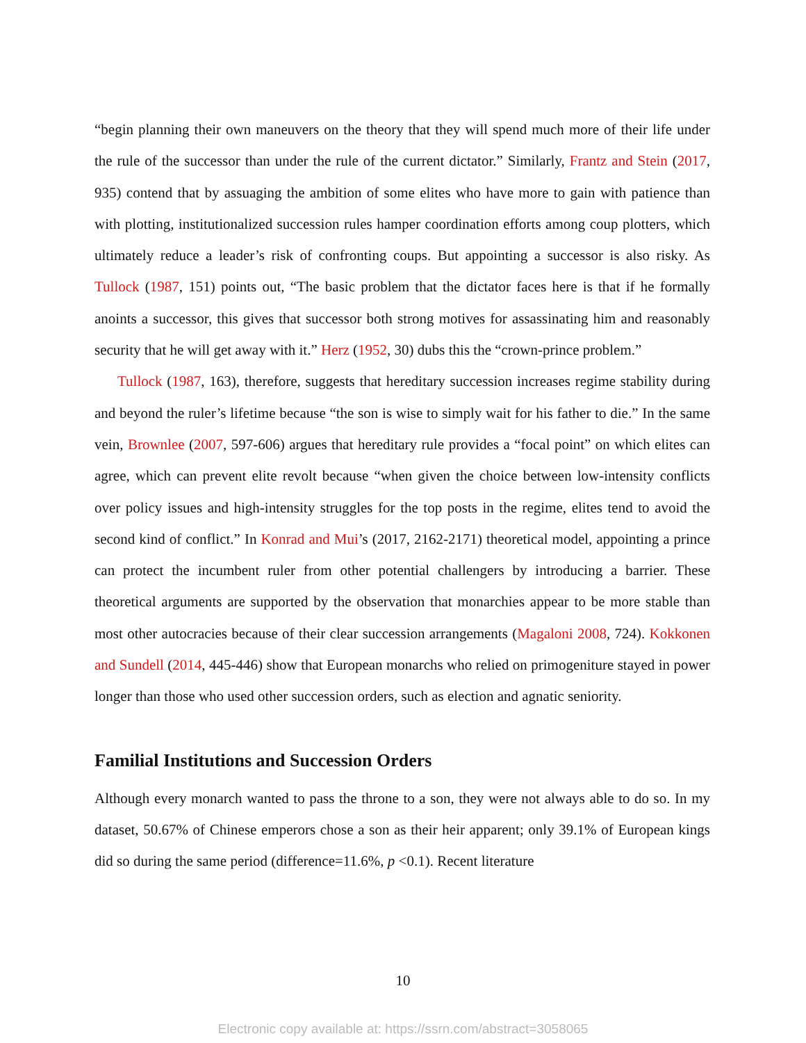“begin planning their own maneuvers on the theory that they will spend much more of their life under the rule of the successor than under the rule of the current dictator.” Similarly, Frantz and Stein (2017, 935) contend that by assuaging the ambition of some elites who have more to gain with patience than with plotting, institutionalized succession rules hamper coordination efforts among coup plotters, which ultimately reduce a leader’s risk of confronting coups. But appointing a successor is also risky. As Tullock (1987, 151) points out, “The basic problem that the dictator faces here is that if he formally anoints a successor, this gives that successor both strong motives for assassinating him and reasonably security that he will get away with it.” Herz (1952, 30) dubs this the “crown-prince problem.”
Tullock (1987, 163), therefore, suggests that hereditary succession increases regime stability during and beyond the ruler’s lifetime because “the son is wise to simply wait for his father to die.” In the same vein, Brownlee (2007, 597-606) argues that hereditary rule provides a “focal point” on which elites can agree, which can prevent elite revolt because “when given the choice between low-intensity conflicts over policy issues and high-intensity struggles for the top posts in the regime, elites tend to avoid the second kind of conflict.” In Konrad and Mui’s (2017, 2162-2171) theoretical model, appointing a prince can protect the incumbent ruler from other potential challengers by introducing a barrier. These theoretical arguments are supported by the observation that monarchies appear to be more stable than most other autocracies because of their clear succession arrangements (Magaloni 2008, 724). Kokkonen and Sundell (2014, 445-446) show that European monarchs who relied on primogeniture stayed in power longer than those who used other succession orders, such as election and agnatic seniority.
Familial Institutions and Succession Orders
Although every monarch wanted to pass the throne to a son, they were not always able to do so. In my dataset, 50.67% of Chinese emperors chose a son as their heir apparent; only 39.1% of European kings did so during the same period (difference=11.6%, p <0.1). Recent literature
10
Electronic copy available at: https://ssrn.com/abstract=3058065